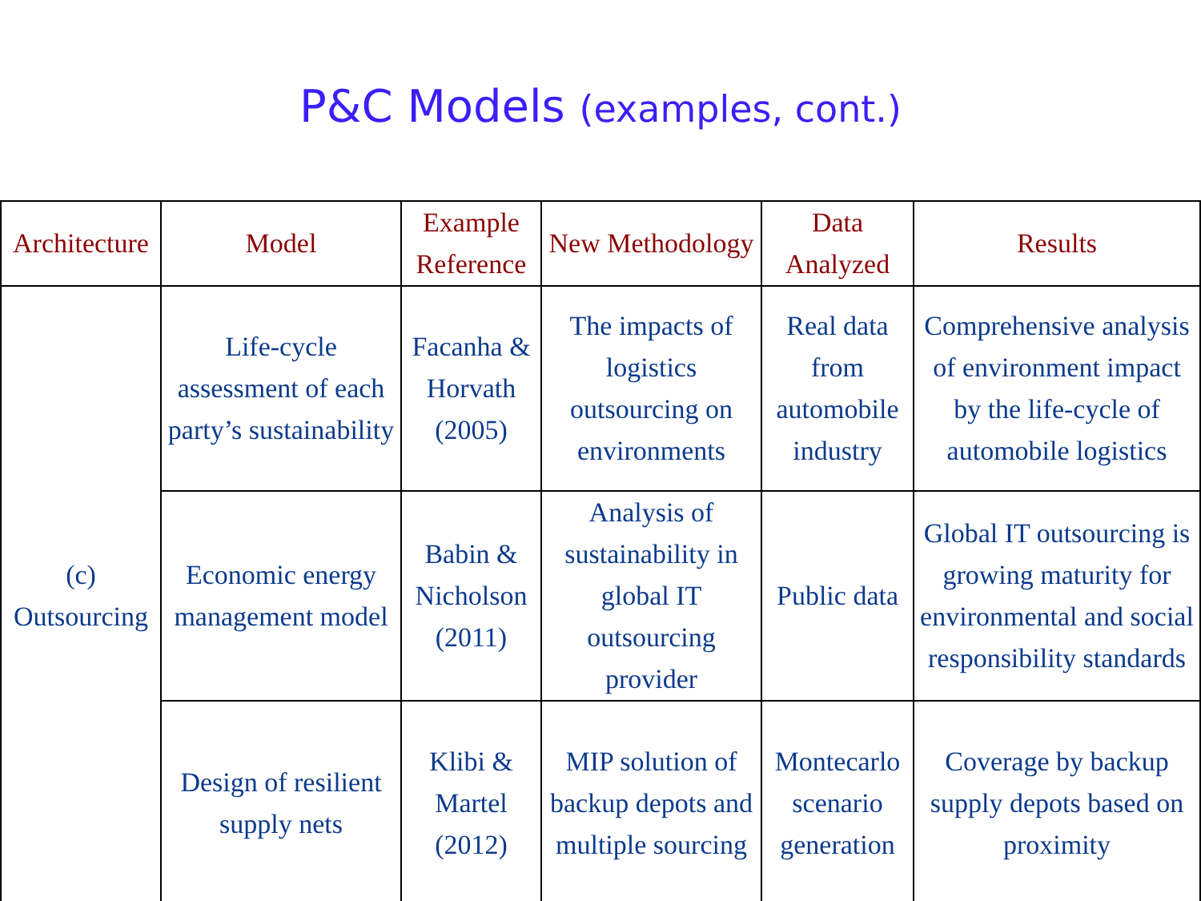P&C Models (examples, cont.)
| Architecture | Model | Example Reference | New Methodology | Data Analyzed | Results |
| --- | --- | --- | --- | --- | --- |
| (c) Outsourcing | Life-cycle assessment of each party’s sustainability | Facanha & Horvath (2005) | The impacts of logistics outsourcing on environments | Real data from automobile industry | Comprehensive analysis of environment impact by the life-cycle of automobile logistics |
| | Economic energy management model | Babin & Nicholson (2011) | Analysis of sustainability in global IT outsourcing provider | Public data | Global IT outsourcing is growing maturity for environmental and social responsibility standards |
| | Design of resilient supply nets | Klibi & Martel (2012) | MIP solution of backup depots and multiple sourcing | Montecarlo scenario generation | Coverage by backup supply depots based on proximity |